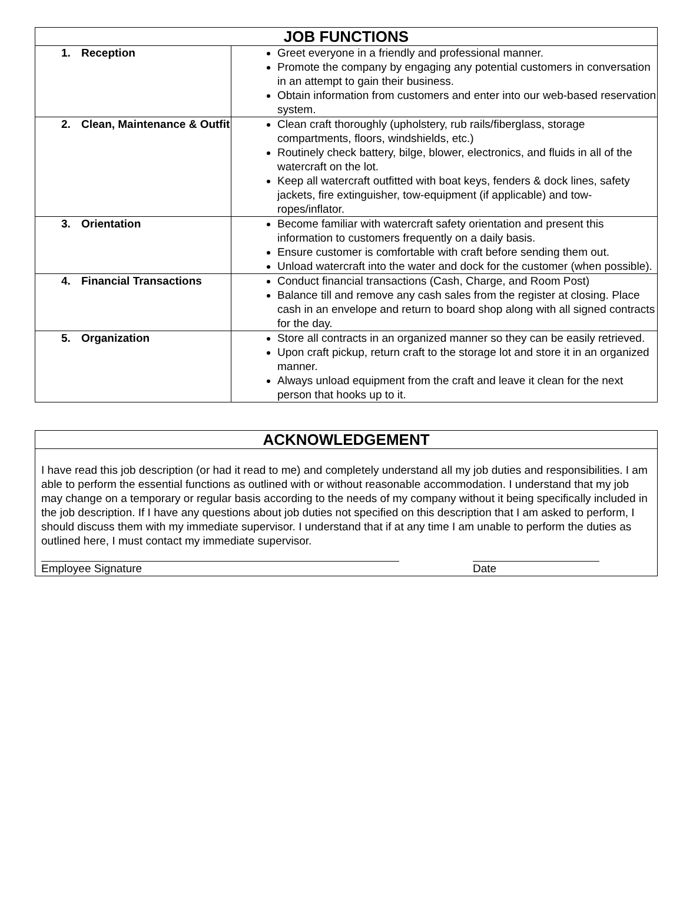| JOB FUNCTIONS | |
| --- | --- |
| 1. Reception | Greet everyone in a friendly and professional manner. Promote the company by engaging any potential customers in conversation in an attempt to gain their business. Obtain information from customers and enter into our web-based reservation system. |
| 2. Clean, Maintenance & Outfit | Clean craft thoroughly (upholstery, rub rails/fiberglass, storage compartments, floors, windshields, etc.) Routinely check battery, bilge, blower, electronics, and fluids in all of the watercraft on the lot. Keep all watercraft outfitted with boat keys, fenders & dock lines, safety jackets, fire extinguisher, tow-equipment (if applicable) and tow-ropes/inflator. |
| 3. Orientation | Become familiar with watercraft safety orientation and present this information to customers frequently on a daily basis. Ensure customer is comfortable with craft before sending them out. Unload watercraft into the water and dock for the customer (when possible). |
| 4. Financial Transactions | Conduct financial transactions (Cash, Charge, and Room Post) Balance till and remove any cash sales from the register at closing. Place cash in an envelope and return to board shop along with all signed contracts for the day. |
| 5. Organization | Store all contracts in an organized manner so they can be easily retrieved. Upon craft pickup, return craft to the storage lot and store it in an organized manner. Always unload equipment from the craft and leave it clean for the next person that hooks up to it. |
| ACKNOWLEDGEMENT |
| --- |
| I have read this job description (or had it read to me) and completely understand all my job duties and responsibilities. I am able to perform the essential functions as outlined with or without reasonable accommodation. I understand that my job may change on a temporary or regular basis according to the needs of my company without it being specifically included in the job description. If I have any questions about job duties not specified on this description that I am asked to perform, I should discuss them with my immediate supervisor. I understand that if at any time I am unable to perform the duties as outlined here, I must contact my immediate supervisor. Employee Signature Date |